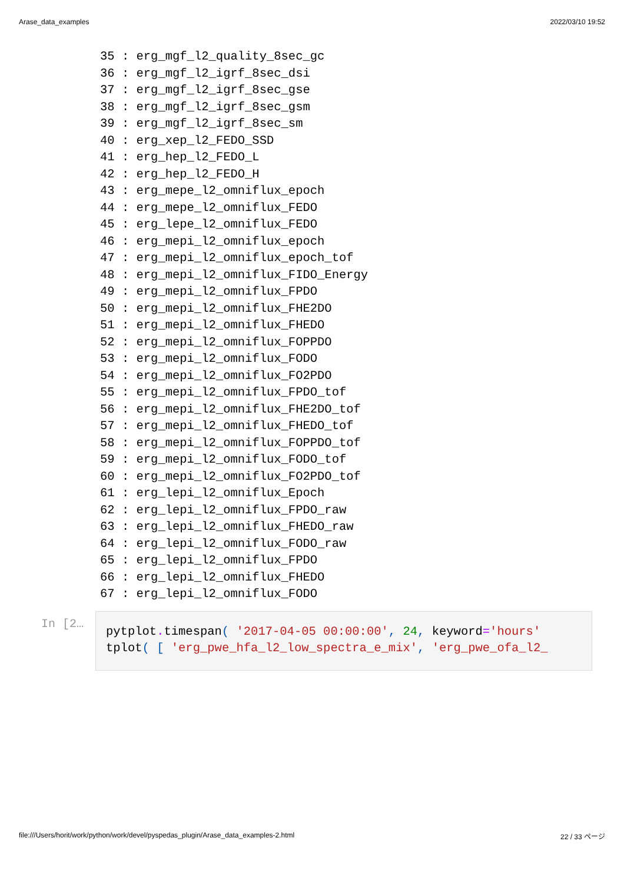Arase_data_examples 2022/03/10 19:52
35 : erg_mgf_l2_quality_8sec_gc
36 : erg_mgf_l2_igrf_8sec_dsi
37 : erg_mgf_l2_igrf_8sec_gse
38 : erg_mgf_l2_igrf_8sec_gsm
39 : erg_mgf_l2_igrf_8sec_sm
40 : erg_xep_l2_FEDO_SSD
41 : erg_hep_l2_FEDO_L
42 : erg_hep_l2_FEDO_H
43 : erg_mepe_l2_omniflux_epoch
44 : erg_mepe_l2_omniflux_FEDO
45 : erg_lepe_l2_omniflux_FEDO
46 : erg_mepi_l2_omniflux_epoch
47 : erg_mepi_l2_omniflux_epoch_tof
48 : erg_mepi_l2_omniflux_FIDO_Energy
49 : erg_mepi_l2_omniflux_FPDO
50 : erg_mepi_l2_omniflux_FHE2DO
51 : erg_mepi_l2_omniflux_FHEDO
52 : erg_mepi_l2_omniflux_FOPPDO
53 : erg_mepi_l2_omniflux_FODO
54 : erg_mepi_l2_omniflux_FO2PDO
55 : erg_mepi_l2_omniflux_FPDO_tof
56 : erg_mepi_l2_omniflux_FHE2DO_tof
57 : erg_mepi_l2_omniflux_FHEDO_tof
58 : erg_mepi_l2_omniflux_FOPPDO_tof
59 : erg_mepi_l2_omniflux_FODO_tof
60 : erg_mepi_l2_omniflux_FO2PDO_tof
61 : erg_lepi_l2_omniflux_Epoch
62 : erg_lepi_l2_omniflux_FPDO_raw
63 : erg_lepi_l2_omniflux_FHEDO_raw
64 : erg_lepi_l2_omniflux_FODO_raw
65 : erg_lepi_l2_omniflux_FPDO
66 : erg_lepi_l2_omniflux_FHEDO
67 : erg_lepi_l2_omniflux_FODO
In [2…
pytplot. timespan( '2017-04-05 00:00:00', 24, keyword='hours'
tplot( [ 'erg_pwe_hfa_l2_low_spectra_e_mix', 'erg_pwe_ofa_l2_
file:///Users/horit/work/python/work/devel/pyspedas_plugin/Arase_data_examples-2.html 22 / 33 ページ